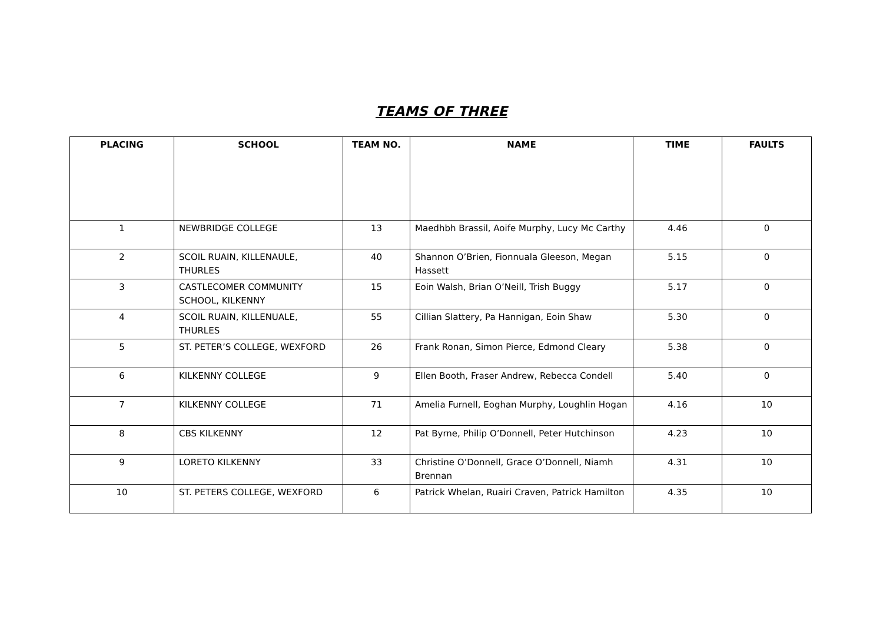TEAMS OF THREE
| PLACING | SCHOOL | TEAM NO. | NAME | TIME | FAULTS |
| --- | --- | --- | --- | --- | --- |
| 1 | NEWBRIDGE COLLEGE | 13 | Maedhbh Brassil, Aoife Murphy, Lucy Mc Carthy | 4.46 | 0 |
| 2 | SCOIL RUAIN, KILLENAULE, THURLES | 40 | Shannon O’Brien, Fionnuala Gleeson, Megan Hassett | 5.15 | 0 |
| 3 | CASTLECOMER COMMUNITY SCHOOL, KILKENNY | 15 | Eoin Walsh, Brian O’Neill, Trish Buggy | 5.17 | 0 |
| 4 | SCOIL RUAIN, KILLENUALE, THURLES | 55 | Cillian Slattery, Pa Hannigan, Eoin Shaw | 5.30 | 0 |
| 5 | ST. PETER’S COLLEGE, WEXFORD | 26 | Frank Ronan, Simon Pierce, Edmond Cleary | 5.38 | 0 |
| 6 | KILKENNY COLLEGE | 9 | Ellen Booth, Fraser Andrew, Rebecca Condell | 5.40 | 0 |
| 7 | KILKENNY COLLEGE | 71 | Amelia Furnell, Eoghan Murphy, Loughlin Hogan | 4.16 | 10 |
| 8 | CBS KILKENNY | 12 | Pat Byrne, Philip O’Donnell, Peter Hutchinson | 4.23 | 10 |
| 9 | LORETO KILKENNY | 33 | Christine O’Donnell, Grace O’Donnell, Niamh Brennan | 4.31 | 10 |
| 10 | ST. PETERS COLLEGE, WEXFORD | 6 | Patrick Whelan, Ruairi Craven, Patrick Hamilton | 4.35 | 10 |